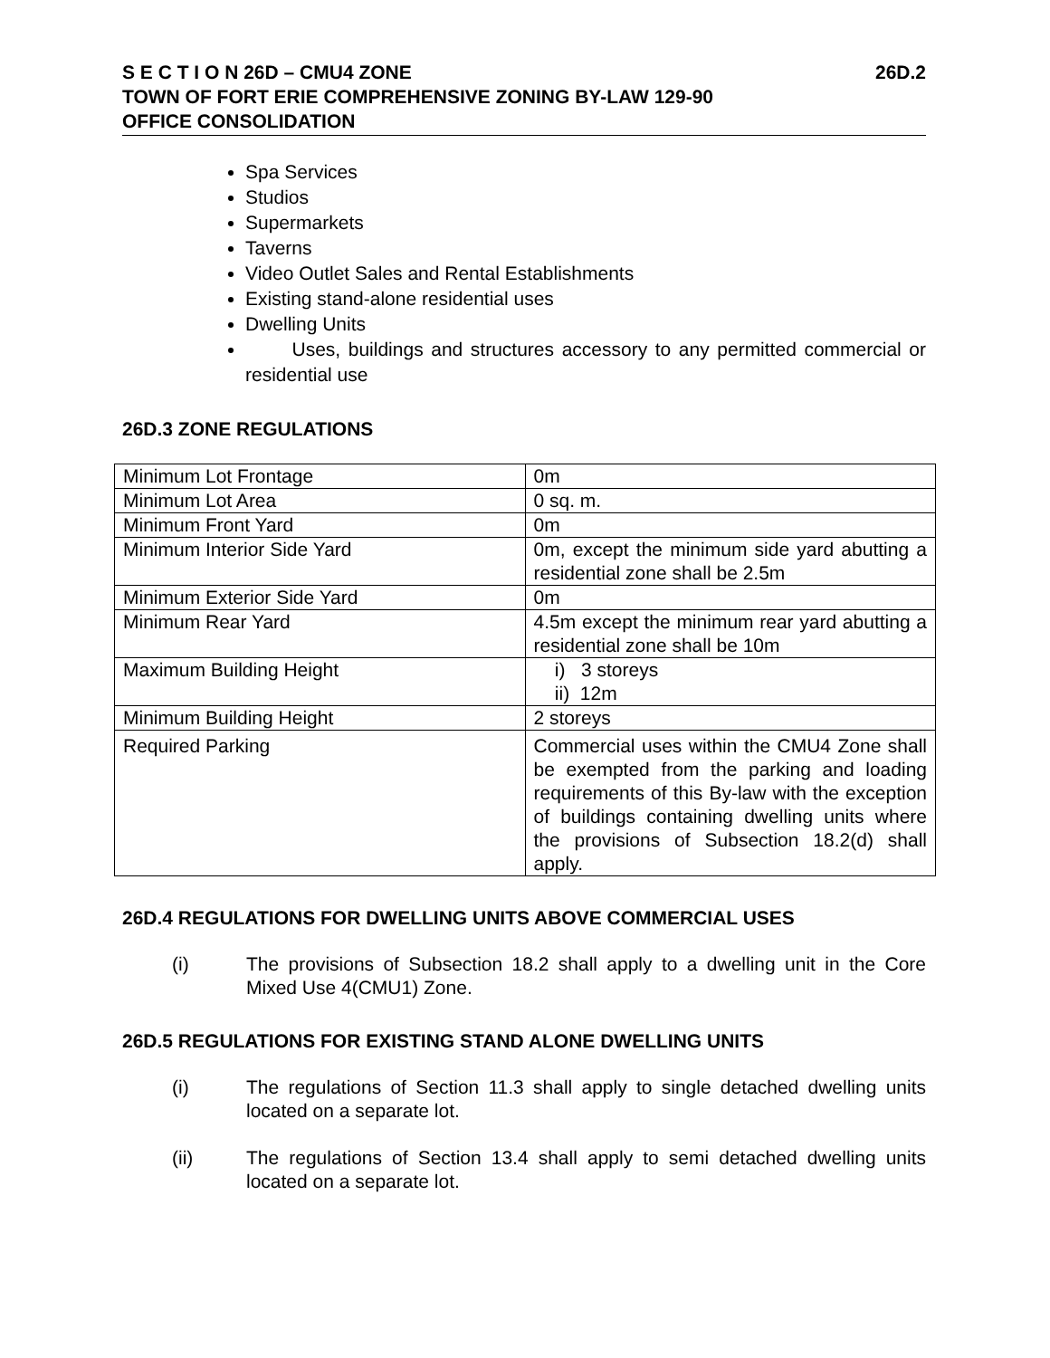S E C T I O N 26D – CMU4 ZONE 26D.2
TOWN OF FORT ERIE COMPREHENSIVE ZONING BY-LAW 129-90
OFFICE CONSOLIDATION
Spa Services
Studios
Supermarkets
Taverns
Video Outlet Sales and Rental Establishments
Existing stand-alone residential uses
Dwelling Units
Uses, buildings and structures accessory to any permitted commercial or residential use
26D.3 ZONE REGULATIONS
| Minimum Lot Frontage | 0m |
| Minimum Lot Area | 0 sq. m. |
| Minimum Front Yard | 0m |
| Minimum Interior Side Yard | 0m, except the minimum side yard abutting a residential zone shall be 2.5m |
| Minimum Exterior Side Yard | 0m |
| Minimum Rear Yard | 4.5m except the minimum rear yard abutting a residential zone shall be 10m |
| Maximum Building Height | i) 3 storeys ii) 12m |
| Minimum Building Height | 2 storeys |
| Required Parking | Commercial uses within the CMU4 Zone shall be exempted from the parking and loading requirements of this By-law with the exception of buildings containing dwelling units where the provisions of Subsection 18.2(d) shall apply. |
26D.4 REGULATIONS FOR DWELLING UNITS ABOVE COMMERCIAL USES
(i) The provisions of Subsection 18.2 shall apply to a dwelling unit in the Core Mixed Use 4(CMU1) Zone.
26D.5 REGULATIONS FOR EXISTING STAND ALONE DWELLING UNITS
(i) The regulations of Section 11.3 shall apply to single detached dwelling units located on a separate lot.
(ii) The regulations of Section 13.4 shall apply to semi detached dwelling units located on a separate lot.